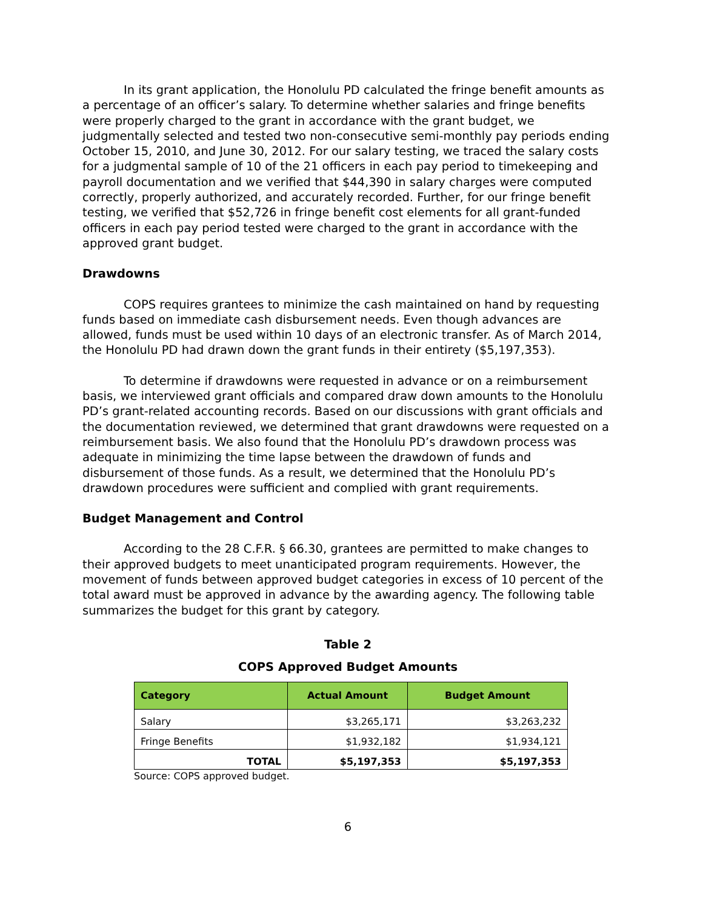In its grant application, the Honolulu PD calculated the fringe benefit amounts as a percentage of an officer’s salary. To determine whether salaries and fringe benefits were properly charged to the grant in accordance with the grant budget, we judgmentally selected and tested two non-consecutive semi-monthly pay periods ending October 15, 2010, and June 30, 2012. For our salary testing, we traced the salary costs for a judgmental sample of 10 of the 21 officers in each pay period to timekeeping and payroll documentation and we verified that $44,390 in salary charges were computed correctly, properly authorized, and accurately recorded. Further, for our fringe benefit testing, we verified that $52,726 in fringe benefit cost elements for all grant-funded officers in each pay period tested were charged to the grant in accordance with the approved grant budget.
Drawdowns
COPS requires grantees to minimize the cash maintained on hand by requesting funds based on immediate cash disbursement needs. Even though advances are allowed, funds must be used within 10 days of an electronic transfer. As of March 2014, the Honolulu PD had drawn down the grant funds in their entirety ($5,197,353).
To determine if drawdowns were requested in advance or on a reimbursement basis, we interviewed grant officials and compared draw down amounts to the Honolulu PD’s grant-related accounting records. Based on our discussions with grant officials and the documentation reviewed, we determined that grant drawdowns were requested on a reimbursement basis. We also found that the Honolulu PD’s drawdown process was adequate in minimizing the time lapse between the drawdown of funds and disbursement of those funds. As a result, we determined that the Honolulu PD’s drawdown procedures were sufficient and complied with grant requirements.
Budget Management and Control
According to the 28 C.F.R. § 66.30, grantees are permitted to make changes to their approved budgets to meet unanticipated program requirements. However, the movement of funds between approved budget categories in excess of 10 percent of the total award must be approved in advance by the awarding agency. The following table summarizes the budget for this grant by category.
Table 2
COPS Approved Budget Amounts
| Category | Actual Amount | Budget Amount |
| --- | --- | --- |
| Salary | $3,265,171 | $3,263,232 |
| Fringe Benefits | $1,932,182 | $1,934,121 |
| TOTAL | $5,197,353 | $5,197,353 |
Source: COPS approved budget.
6